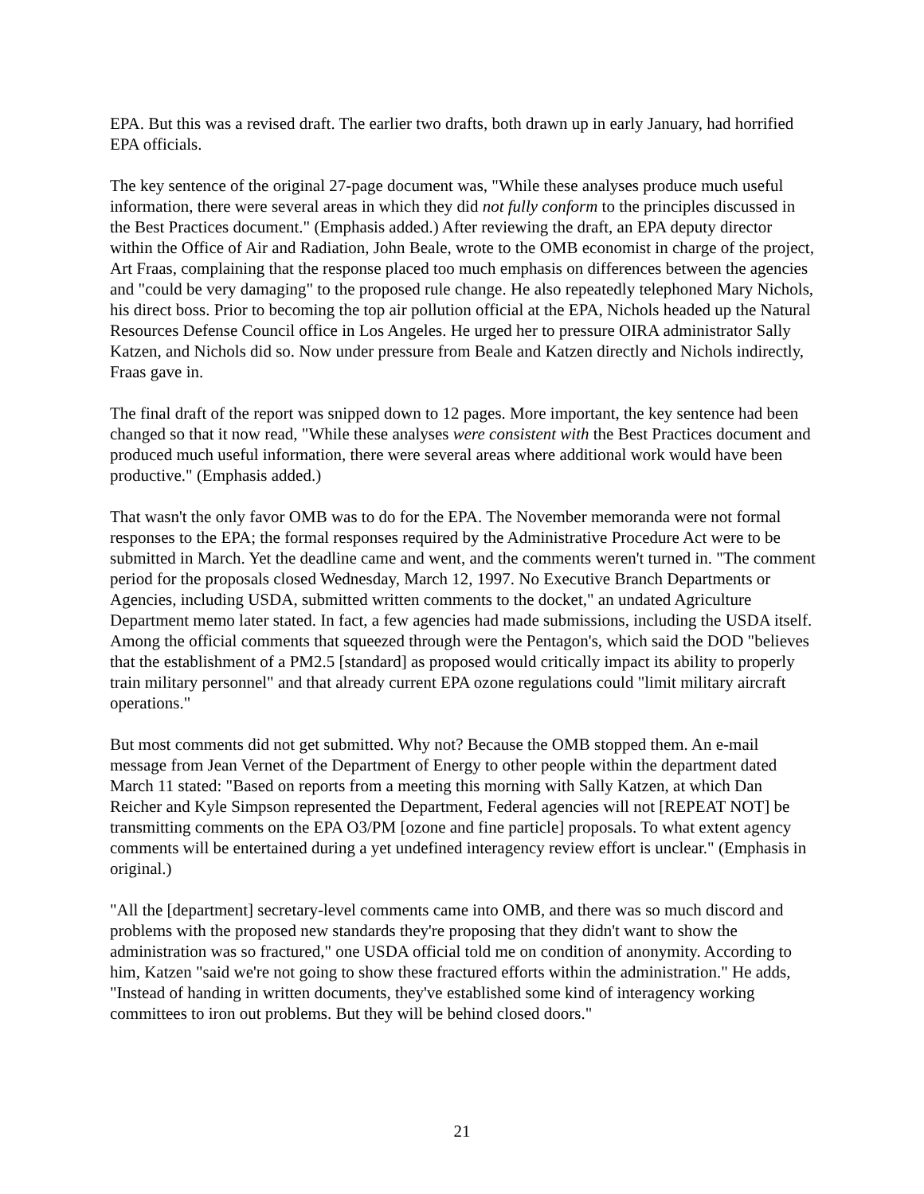EPA. But this was a revised draft. The earlier two drafts, both drawn up in early January, had horrified EPA officials.
The key sentence of the original 27-page document was, "While these analyses produce much useful information, there were several areas in which they did not fully conform to the principles discussed in the Best Practices document." (Emphasis added.) After reviewing the draft, an EPA deputy director within the Office of Air and Radiation, John Beale, wrote to the OMB economist in charge of the project, Art Fraas, complaining that the response placed too much emphasis on differences between the agencies and "could be very damaging" to the proposed rule change. He also repeatedly telephoned Mary Nichols, his direct boss. Prior to becoming the top air pollution official at the EPA, Nichols headed up the Natural Resources Defense Council office in Los Angeles. He urged her to pressure OIRA administrator Sally Katzen, and Nichols did so. Now under pressure from Beale and Katzen directly and Nichols indirectly, Fraas gave in.
The final draft of the report was snipped down to 12 pages. More important, the key sentence had been changed so that it now read, "While these analyses were consistent with the Best Practices document and produced much useful information, there were several areas where additional work would have been productive." (Emphasis added.)
That wasn't the only favor OMB was to do for the EPA. The November memoranda were not formal responses to the EPA; the formal responses required by the Administrative Procedure Act were to be submitted in March. Yet the deadline came and went, and the comments weren't turned in. "The comment period for the proposals closed Wednesday, March 12, 1997. No Executive Branch Departments or Agencies, including USDA, submitted written comments to the docket," an undated Agriculture Department memo later stated. In fact, a few agencies had made submissions, including the USDA itself. Among the official comments that squeezed through were the Pentagon's, which said the DOD "believes that the establishment of a PM2.5 [standard] as proposed would critically impact its ability to properly train military personnel" and that already current EPA ozone regulations could "limit military aircraft operations."
But most comments did not get submitted. Why not? Because the OMB stopped them. An e-mail message from Jean Vernet of the Department of Energy to other people within the department dated March 11 stated: "Based on reports from a meeting this morning with Sally Katzen, at which Dan Reicher and Kyle Simpson represented the Department, Federal agencies will not [REPEAT NOT] be transmitting comments on the EPA O3/PM [ozone and fine particle] proposals. To what extent agency comments will be entertained during a yet undefined interagency review effort is unclear." (Emphasis in original.)
"All the [department] secretary-level comments came into OMB, and there was so much discord and problems with the proposed new standards they're proposing that they didn't want to show the administration was so fractured," one USDA official told me on condition of anonymity. According to him, Katzen "said we're not going to show these fractured efforts within the administration." He adds, "Instead of handing in written documents, they've established some kind of interagency working committees to iron out problems. But they will be behind closed doors."
21